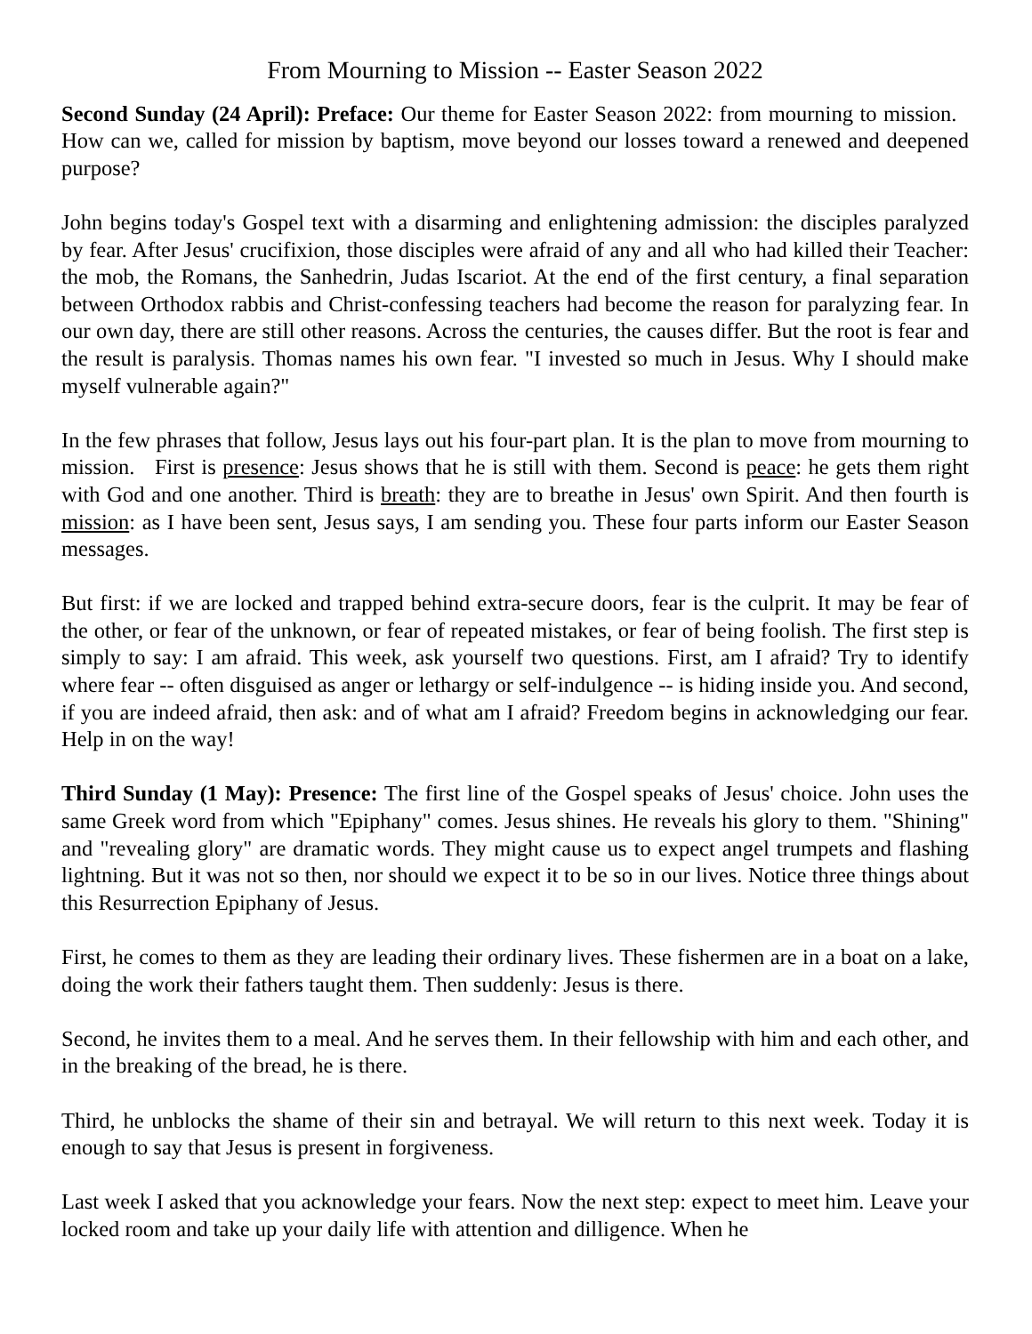From Mourning to Mission -- Easter Season 2022
Second Sunday (24 April): Preface: Our theme for Easter Season 2022: from mourning to mission. How can we, called for mission by baptism, move beyond our losses toward a renewed and deepened purpose?
John begins today's Gospel text with a disarming and enlightening admission: the disciples paralyzed by fear. After Jesus' crucifixion, those disciples were afraid of any and all who had killed their Teacher: the mob, the Romans, the Sanhedrin, Judas Iscariot. At the end of the first century, a final separation between Orthodox rabbis and Christ-confessing teachers had become the reason for paralyzing fear. In our own day, there are still other reasons. Across the centuries, the causes differ. But the root is fear and the result is paralysis. Thomas names his own fear. "I invested so much in Jesus. Why I should make myself vulnerable again?"
In the few phrases that follow, Jesus lays out his four-part plan. It is the plan to move from mourning to mission. First is presence: Jesus shows that he is still with them. Second is peace: he gets them right with God and one another. Third is breath: they are to breathe in Jesus' own Spirit. And then fourth is mission: as I have been sent, Jesus says, I am sending you. These four parts inform our Easter Season messages.
But first: if we are locked and trapped behind extra-secure doors, fear is the culprit. It may be fear of the other, or fear of the unknown, or fear of repeated mistakes, or fear of being foolish. The first step is simply to say: I am afraid. This week, ask yourself two questions. First, am I afraid? Try to identify where fear -- often disguised as anger or lethargy or self-indulgence -- is hiding inside you. And second, if you are indeed afraid, then ask: and of what am I afraid? Freedom begins in acknowledging our fear. Help in on the way!
Third Sunday (1 May): Presence: The first line of the Gospel speaks of Jesus' choice. John uses the same Greek word from which "Epiphany" comes. Jesus shines. He reveals his glory to them. "Shining" and "revealing glory" are dramatic words. They might cause us to expect angel trumpets and flashing lightning. But it was not so then, nor should we expect it to be so in our lives. Notice three things about this Resurrection Epiphany of Jesus.
First, he comes to them as they are leading their ordinary lives. These fishermen are in a boat on a lake, doing the work their fathers taught them. Then suddenly: Jesus is there.
Second, he invites them to a meal. And he serves them. In their fellowship with him and each other, and in the breaking of the bread, he is there.
Third, he unblocks the shame of their sin and betrayal. We will return to this next week. Today it is enough to say that Jesus is present in forgiveness.
Last week I asked that you acknowledge your fears. Now the next step: expect to meet him. Leave your locked room and take up your daily life with attention and dilligence. When he